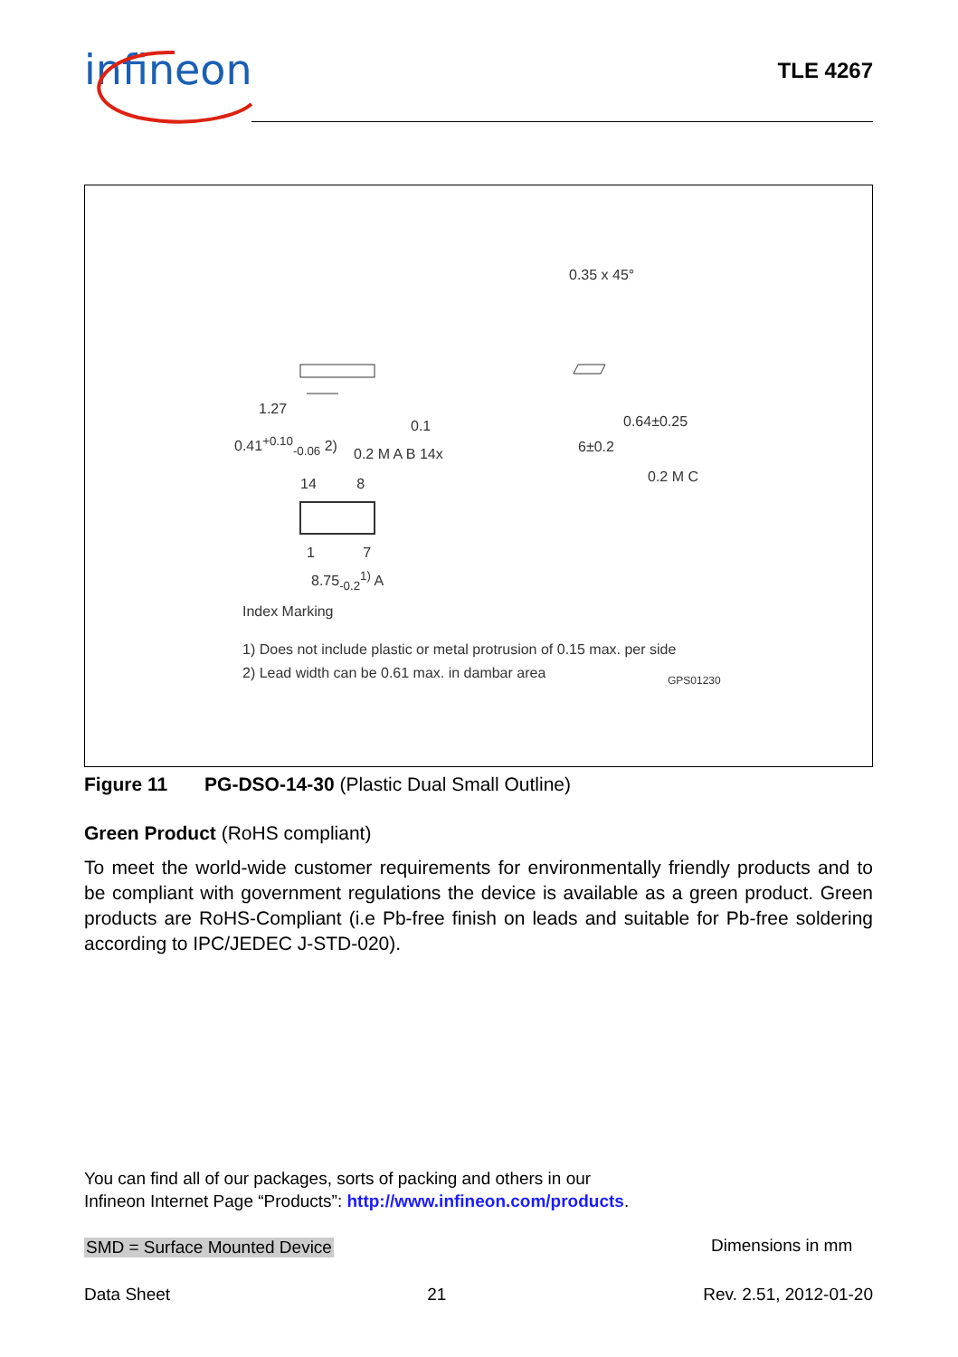infineon TLE 4267
0.35 x 45°
1.27
0.41<sup>+0.10</sup><sub>-0.06</sub> 2)
0.1
0.2 M A B 14x
0.64±0.25
6±0.2
0.2 M C
14 8
1 7
8.75<sub>-0.2</sub><sup>1)</sup> A
Index Marking
1) Does not include plastic or metal protrusion of 0.15 max. per side
2) Lead width can be 0.61 max. in dambar area
GPS01230
Figure 11 PG-DSO-14-30 (Plastic Dual Small Outline)
Green Product (RoHS compliant)
To meet the world-wide customer requirements for environmentally friendly products and to be compliant with government regulations the device is available as a green product. Green products are RoHS-Compliant (i.e Pb-free finish on leads and suitable for Pb-free soldering according to IPC/JEDEC J-STD-020).
You can find all of our packages, sorts of packing and others in our
Infineon Internet Page “Products”: http://www.infineon.com/products.
SMD = Surface Mounted Device Dimensions in mm
Data Sheet 21 Rev. 2.51, 2012-01-20